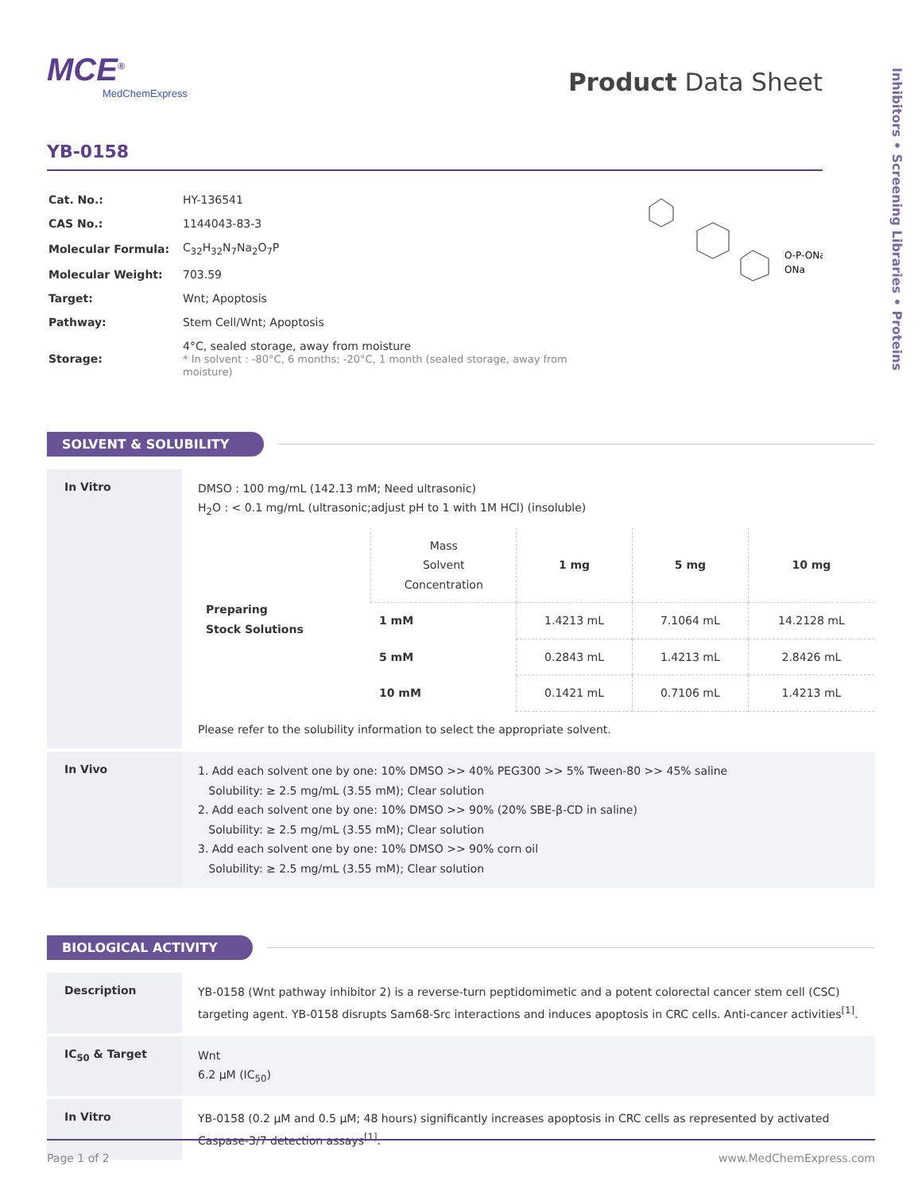Inhibitors • Screening Libraries • Proteins
MCE<sup>®</sup>
MedChemExpress
Product Data Sheet
YB-0158
| Cat. No.: | HY-136541 |
| CAS No.: | 1144043-83-3 |
| Molecular Formula: | C<sub>32</sub>H<sub>32</sub>N<sub>7</sub>Na<sub>2</sub>O<sub>7</sub>P |
| Molecular Weight: | 703.59 |
| Target: | Wnt; Apoptosis |
| Pathway: | Stem Cell/Wnt; Apoptosis |
| Storage: | 4°C, sealed storage, away from moisture * In solvent : -80°C, 6 months; -20°C, 1 month (sealed storage, away from moisture) |
O-P-ONa
ONa
SOLVENT & SOLUBILITY
In Vitro
DMSO : 100 mg/mL (142.13 mM; Need ultrasonic)
H<sub>2</sub>O : < 0.1 mg/mL (ultrasonic;adjust pH to 1 with 1M HCl) (insoluble)
| Preparing Stock Solutions | Mass Solvent Concentration | 1 mg | 5 mg | 10 mg |
| | 1 mM | 1.4213 mL | 7.1064 mL | 14.2128 mL |
| | 5 mM | 0.2843 mL | 1.4213 mL | 2.8426 mL |
| | 10 mM | 0.1421 mL | 0.7106 mL | 1.4213 mL |
Please refer to the solubility information to select the appropriate solvent.
In Vivo
1. Add each solvent one by one: 10% DMSO >> 40% PEG300 >> 5% Tween-80 >> 45% saline
Solubility: ≥ 2.5 mg/mL (3.55 mM); Clear solution
2. Add each solvent one by one: 10% DMSO >> 90% (20% SBE-β-CD in saline)
Solubility: ≥ 2.5 mg/mL (3.55 mM); Clear solution
3. Add each solvent one by one: 10% DMSO >> 90% corn oil
Solubility: ≥ 2.5 mg/mL (3.55 mM); Clear solution
BIOLOGICAL ACTIVITY
Description
YB-0158 (Wnt pathway inhibitor 2) is a reverse-turn peptidomimetic and a potent colorectal cancer stem cell (CSC) targeting agent. YB-0158 disrupts Sam68-Src interactions and induces apoptosis in CRC cells. Anti-cancer activities<sup>[1]</sup>.
IC<sub>50</sub> & Target
Wnt
6.2 μM (IC<sub>50</sub>)
In Vitro
YB-0158 (0.2 μM and 0.5 μM; 48 hours) significantly increases apoptosis in CRC cells as represented by activated Caspase-3/7 detection assays<sup>[1]</sup>.
Page 1 of 2 www.MedChemExpress.com